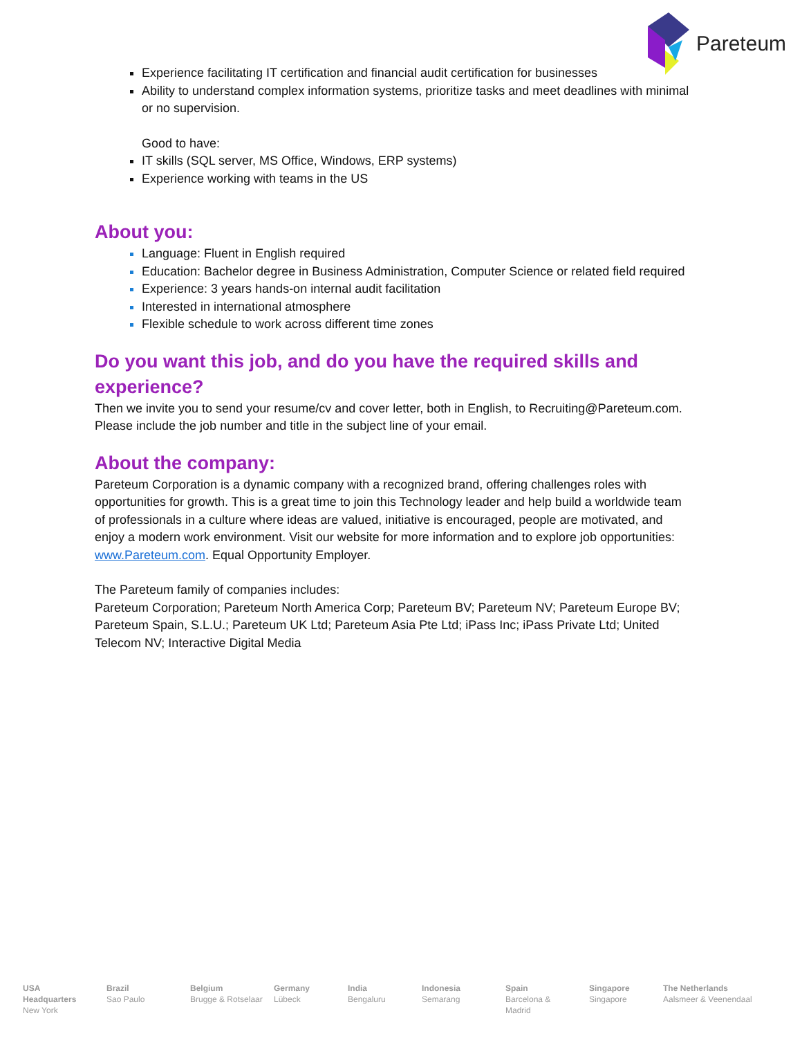Pareteum
Experience facilitating IT certification and financial audit certification for businesses
Ability to understand complex information systems, prioritize tasks and meet deadlines with minimal or no supervision.
Good to have:
IT skills (SQL server, MS Office, Windows, ERP systems)
Experience working with teams in the US
About you:
Language: Fluent in English required
Education: Bachelor degree in Business Administration, Computer Science or related field required
Experience: 3 years hands-on internal audit facilitation
Interested in international atmosphere
Flexible schedule to work across different time zones
Do you want this job, and do you have the required skills and experience?
Then we invite you to send your resume/cv and cover letter, both in English, to Recruiting@Pareteum.com. Please include the job number and title in the subject line of your email.
About the company:
Pareteum Corporation is a dynamic company with a recognized brand, offering challenges roles with opportunities for growth. This is a great time to join this Technology leader and help build a worldwide team of professionals in a culture where ideas are valued, initiative is encouraged, people are motivated, and enjoy a modern work environment. Visit our website for more information and to explore job opportunities: www.Pareteum.com. Equal Opportunity Employer.
The Pareteum family of companies includes:
Pareteum Corporation; Pareteum North America Corp; Pareteum BV; Pareteum NV; Pareteum Europe BV; Pareteum Spain, S.L.U.; Pareteum UK Ltd; Pareteum Asia Pte Ltd; iPass Inc; iPass Private Ltd; United Telecom NV; Interactive Digital Media
USA Headquarters
New York
Brazil
Sao Paulo
Belgium
Brugge & Rotselaar
Germany
Lübeck
India
Bengaluru
Indonesia
Semarang
Spain
Barcelona & Madrid
Singapore
Singapore
The Netherlands
Aalsmeer & Veenendaal